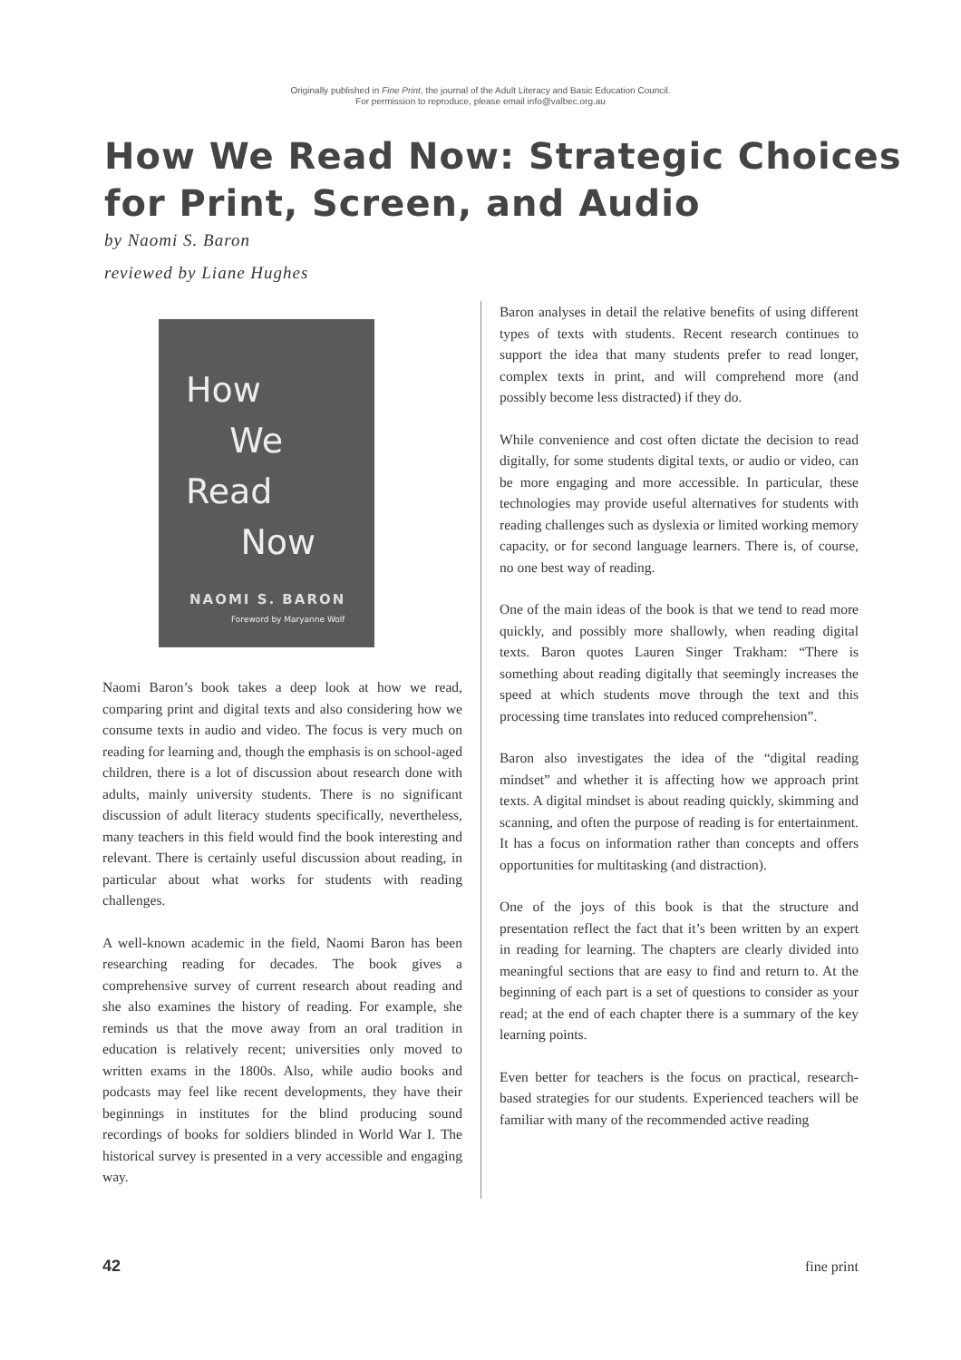Originally published in Fine Print, the journal of the Adult Literacy and Basic Education Council.
For permission to reproduce, please email info@valbec.org.au
How We Read Now: Strategic Choices for Print, Screen, and Audio
by Naomi S. Baron
reviewed by Liane Hughes
How
We
Read
Now
NAOMI S. BARON
Foreword by Maryanne Wolf
Naomi Baron’s book takes a deep look at how we read, comparing print and digital texts and also considering how we consume texts in audio and video. The focus is very much on reading for learning and, though the emphasis is on school-aged children, there is a lot of discussion about research done with adults, mainly university students. There is no significant discussion of adult literacy students specifically, nevertheless, many teachers in this field would find the book interesting and relevant. There is certainly useful discussion about reading, in particular about what works for students with reading challenges.
A well-known academic in the field, Naomi Baron has been researching reading for decades. The book gives a comprehensive survey of current research about reading and she also examines the history of reading. For example, she reminds us that the move away from an oral tradition in education is relatively recent; universities only moved to written exams in the 1800s. Also, while audio books and podcasts may feel like recent developments, they have their beginnings in institutes for the blind producing sound recordings of books for soldiers blinded in World War I. The historical survey is presented in a very accessible and engaging way.
Baron analyses in detail the relative benefits of using different types of texts with students. Recent research continues to support the idea that many students prefer to read longer, complex texts in print, and will comprehend more (and possibly become less distracted) if they do.
While convenience and cost often dictate the decision to read digitally, for some students digital texts, or audio or video, can be more engaging and more accessible. In particular, these technologies may provide useful alternatives for students with reading challenges such as dyslexia or limited working memory capacity, or for second language learners. There is, of course, no one best way of reading.
One of the main ideas of the book is that we tend to read more quickly, and possibly more shallowly, when reading digital texts. Baron quotes Lauren Singer Trakham: “There is something about reading digitally that seemingly increases the speed at which students move through the text and this processing time translates into reduced comprehension”.
Baron also investigates the idea of the “digital reading mindset” and whether it is affecting how we approach print texts. A digital mindset is about reading quickly, skimming and scanning, and often the purpose of reading is for entertainment. It has a focus on information rather than concepts and offers opportunities for multitasking (and distraction).
One of the joys of this book is that the structure and presentation reflect the fact that it’s been written by an expert in reading for learning. The chapters are clearly divided into meaningful sections that are easy to find and return to. At the beginning of each part is a set of questions to consider as your read; at the end of each chapter there is a summary of the key learning points.
Even better for teachers is the focus on practical, research-based strategies for our students. Experienced teachers will be familiar with many of the recommended active reading
42 fine print